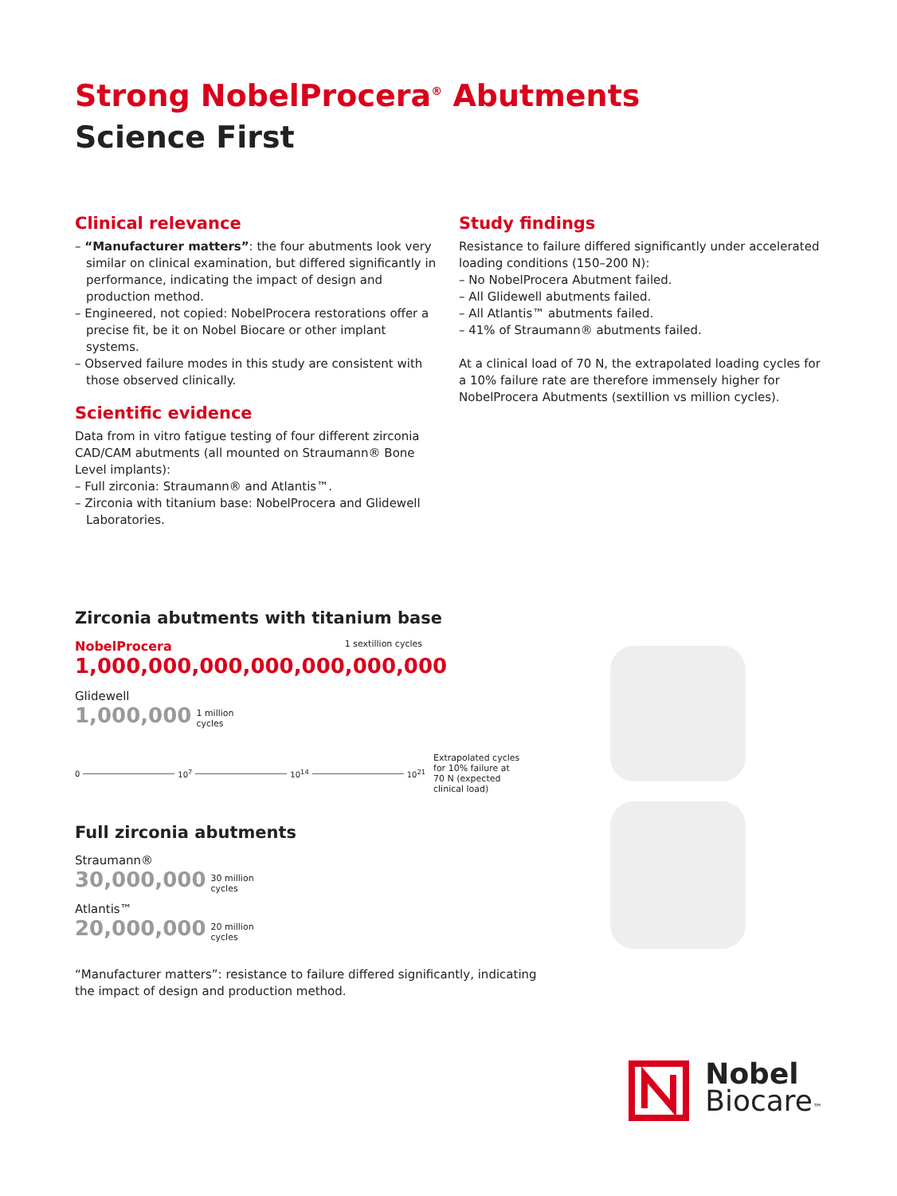Strong NobelProcera<sup>®</sup> Abutments
Science First
Clinical relevance
– “Manufacturer matters”: the four abutments look very similar on clinical examination, but differed significantly in performance, indicating the impact of design and production method.
– Engineered, not copied: NobelProcera restorations offer a precise fit, be it on Nobel Biocare or other implant systems.
– Observed failure modes in this study are consistent with those observed clinically.
Scientific evidence
Data from in vitro fatigue testing of four different zirconia CAD/CAM abutments (all mounted on Straumann® Bone Level implants):
– Full zirconia: Straumann® and Atlantis™.
– Zirconia with titanium base: NobelProcera and Glidewell Laboratories.
Study findings
Resistance to failure differed significantly under accelerated loading conditions (150–200 N):
– No NobelProcera Abutment failed.
– All Glidewell abutments failed.
– All Atlantis™ abutments failed.
– 41% of Straumann® abutments failed.
At a clinical load of 70 N, the extrapolated loading cycles for a 10% failure rate are therefore immensely higher for NobelProcera Abutments (sextillion vs million cycles).
Zirconia abutments with titanium base
NobelProcera 1 sextillion cycles
1,000,000,000,000,000,000,000
Glidewell
1,000,000 1 million
cycles
0 10<sup>7</sup> 10<sup>14</sup> 10<sup>21</sup> Extrapolated cycles for 10% failure at 70 N (expected clinical load)
Full zirconia abutments
Straumann®
30,000,000 30 million
cycles
Atlantis™
20,000,000 20 million
cycles
“Manufacturer matters”: resistance to failure differed significantly, indicating the impact of design and production method.
Nobel
Biocare™